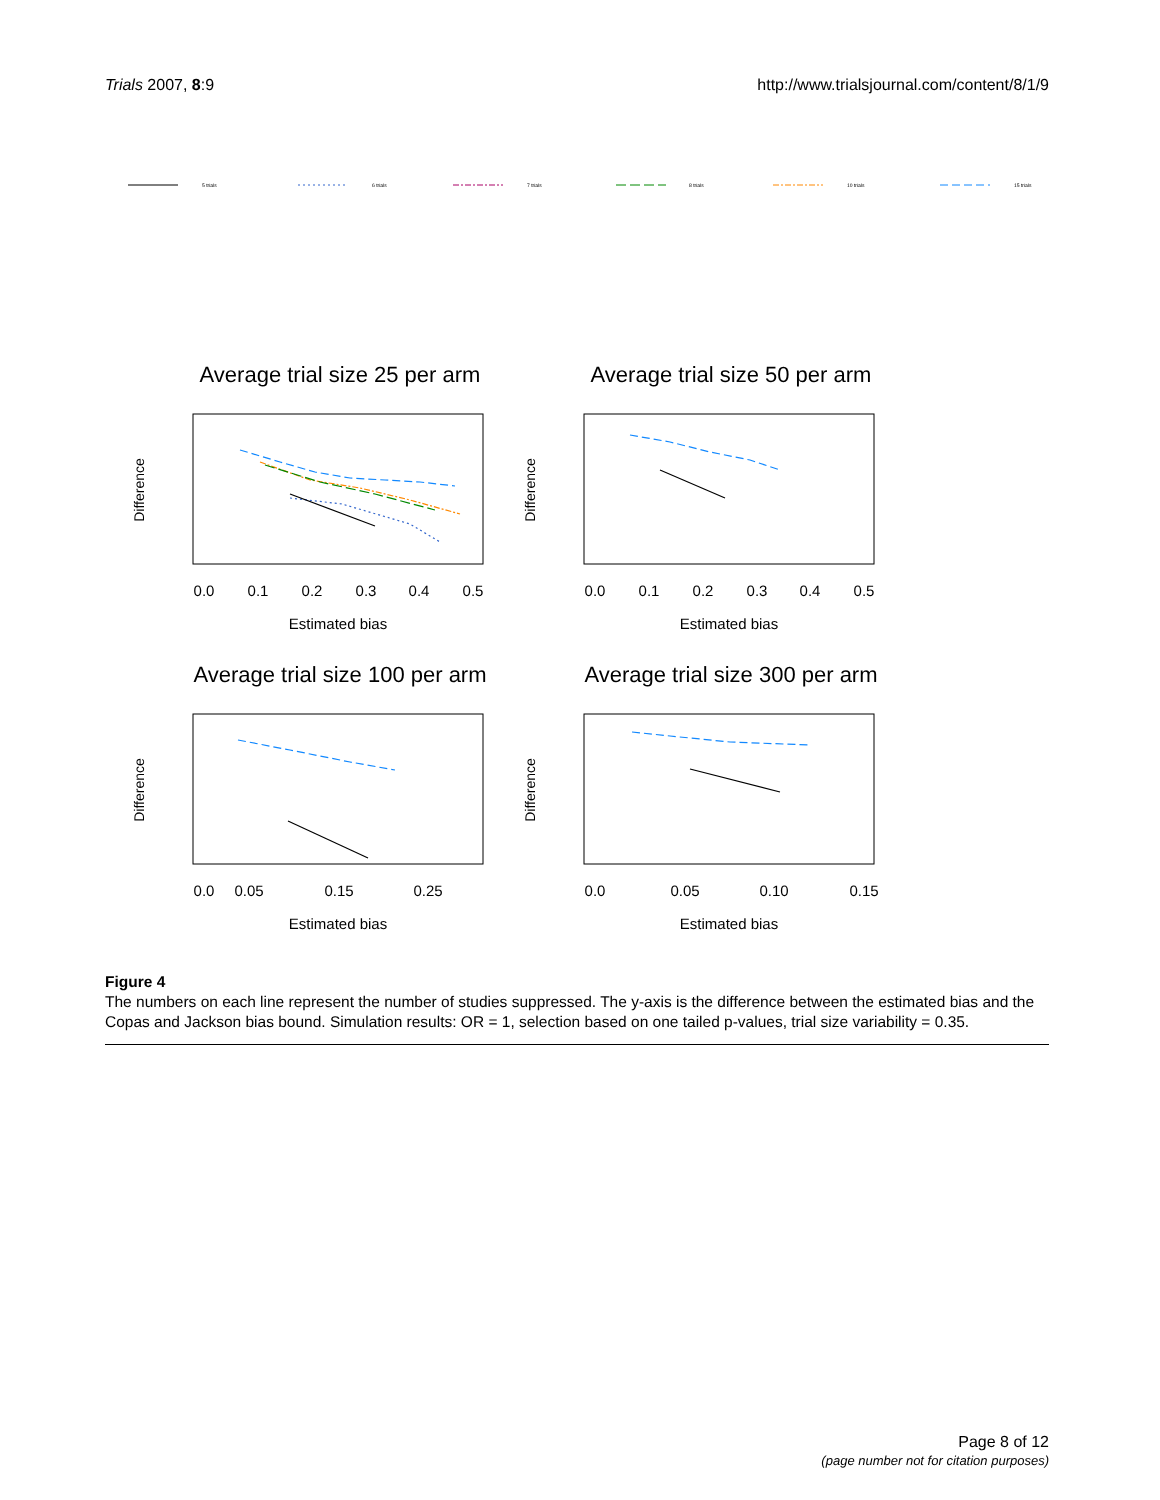Trials 2007, 8:9 http://www.trialsjournal.com/content/8/1/9
5 trials
6 trials
7 trials
8 trials
10 trials
15 trials
Average trial size 25 per arm
Average trial size 50 per arm
Average trial size 100 per arm
Average trial size 300 per arm
Estimated bias
Estimated bias
Estimated bias
Estimated bias
0.0
0.1
0.2
0.3
0.4
0.5
0.0
0.1
0.2
0.3
0.4
0.5
0.0
0.05
0.15
0.25
0.0
0.05
0.10
0.15
Difference
Difference
Difference
Difference
Figure 4
The numbers on each line represent the number of studies suppressed. The y-axis is the difference between the estimated bias and the Copas and Jackson bias bound. Simulation results: OR = 1, selection based on one tailed p-values, trial size variability = 0.35.
Page 8 of 12
(page number not for citation purposes)